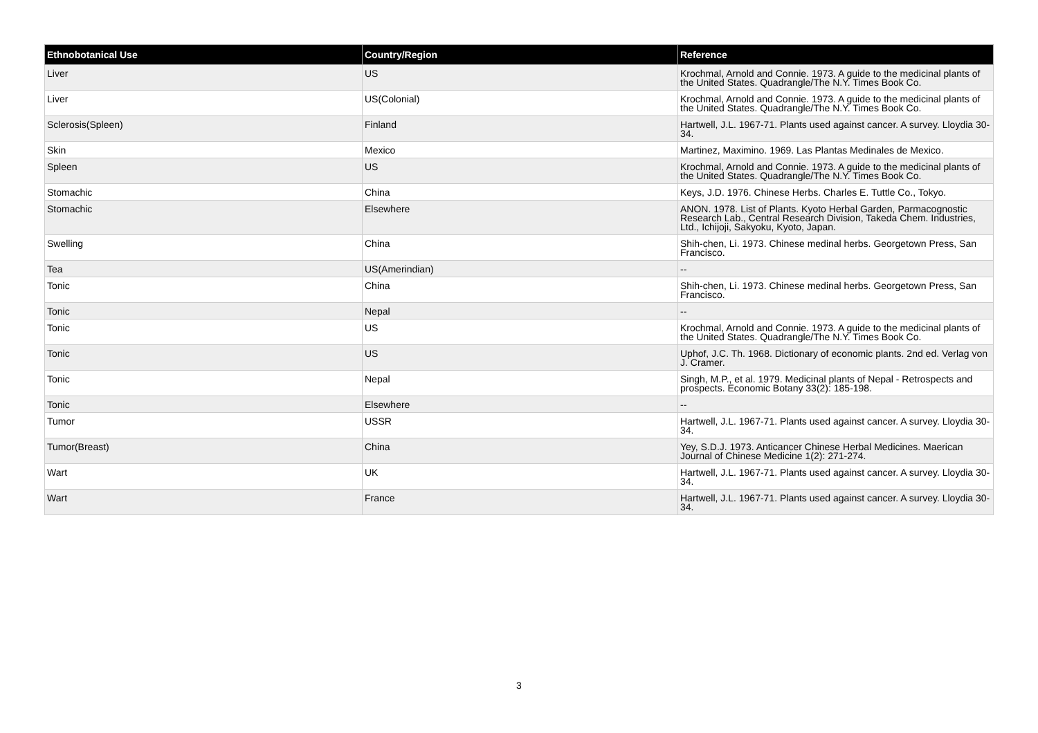| Ethnobotanical Use | Country/Region | Reference |
| --- | --- | --- |
| Liver | US | Krochmal, Arnold and Connie. 1973. A guide to the medicinal plants of the United States. Quadrangle/The N.Y. Times Book Co. |
| Liver | US(Colonial) | Krochmal, Arnold and Connie. 1973. A guide to the medicinal plants of the United States. Quadrangle/The N.Y. Times Book Co. |
| Sclerosis(Spleen) | Finland | Hartwell, J.L. 1967-71. Plants used against cancer. A survey. Lloydia 30-34. |
| Skin | Mexico | Martinez, Maximino. 1969. Las Plantas Medinales de Mexico. |
| Spleen | US | Krochmal, Arnold and Connie. 1973. A guide to the medicinal plants of the United States. Quadrangle/The N.Y. Times Book Co. |
| Stomachic | China | Keys, J.D. 1976. Chinese Herbs. Charles E. Tuttle Co., Tokyo. |
| Stomachic | Elsewhere | ANON. 1978. List of Plants. Kyoto Herbal Garden, Parmacognostic Research Lab., Central Research Division, Takeda Chem. Industries, Ltd., Ichijoji, Sakyoku, Kyoto, Japan. |
| Swelling | China | Shih-chen, Li. 1973. Chinese medinal herbs. Georgetown Press, San Francisco. |
| Tea | US(Amerindian) | -- |
| Tonic | China | Shih-chen, Li. 1973. Chinese medinal herbs. Georgetown Press, San Francisco. |
| Tonic | Nepal | -- |
| Tonic | US | Krochmal, Arnold and Connie. 1973. A guide to the medicinal plants of the United States. Quadrangle/The N.Y. Times Book Co. |
| Tonic | US | Uphof, J.C. Th. 1968. Dictionary of economic plants. 2nd ed. Verlag von J. Cramer. |
| Tonic | Nepal | Singh, M.P., et al. 1979. Medicinal plants of Nepal - Retrospects and prospects. Economic Botany 33(2): 185-198. |
| Tonic | Elsewhere | -- |
| Tumor | USSR | Hartwell, J.L. 1967-71. Plants used against cancer. A survey. Lloydia 30-34. |
| Tumor(Breast) | China | Yey, S.D.J. 1973. Anticancer Chinese Herbal Medicines. Maerican Journal of Chinese Medicine 1(2): 271-274. |
| Wart | UK | Hartwell, J.L. 1967-71. Plants used against cancer. A survey. Lloydia 30-34. |
| Wart | France | Hartwell, J.L. 1967-71. Plants used against cancer. A survey. Lloydia 30-34. |
3